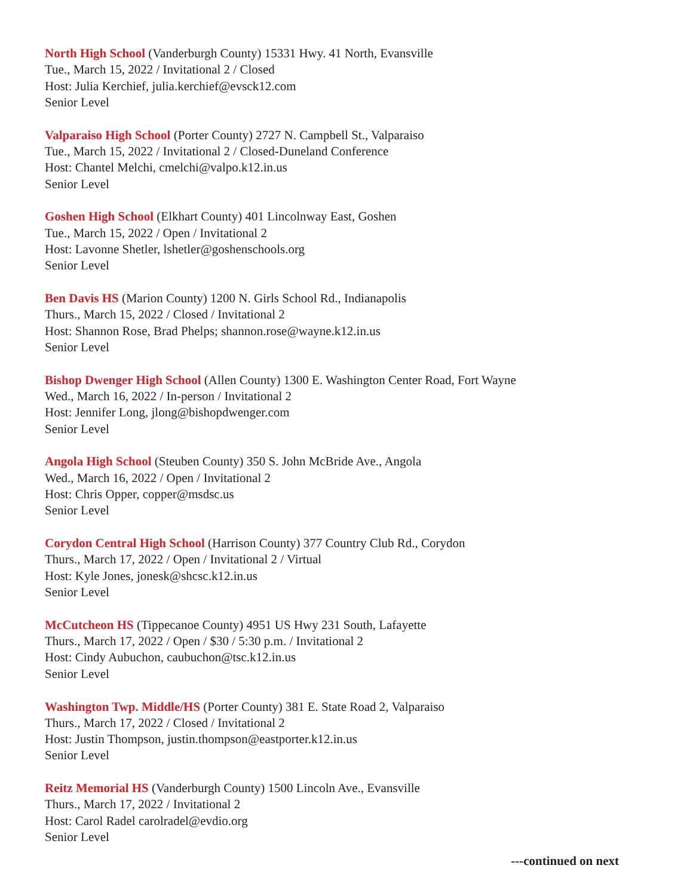North High School (Vanderburgh County) 15331 Hwy. 41 North, Evansville
Tue., March 15, 2022 / Invitational 2 / Closed
Host: Julia Kerchief, julia.kerchief@evsck12.com
Senior Level
Valparaiso High School (Porter County) 2727 N. Campbell St., Valparaiso
Tue., March 15, 2022 / Invitational 2 / Closed-Duneland Conference
Host: Chantel Melchi, cmelchi@valpo.k12.in.us
Senior Level
Goshen High School (Elkhart County) 401 Lincolnway East, Goshen
Tue., March 15, 2022 / Open / Invitational 2
Host: Lavonne Shetler, lshetler@goshenschools.org
Senior Level
Ben Davis HS (Marion County) 1200 N. Girls School Rd., Indianapolis
Thurs., March 15, 2022 / Closed / Invitational 2
Host: Shannon Rose, Brad Phelps; shannon.rose@wayne.k12.in.us
Senior Level
Bishop Dwenger High School (Allen County) 1300 E. Washington Center Road, Fort Wayne
Wed., March 16, 2022 / In-person / Invitational 2
Host: Jennifer Long, jlong@bishopdwenger.com
Senior Level
Angola High School (Steuben County) 350 S. John McBride Ave., Angola
Wed., March 16, 2022 / Open / Invitational 2
Host: Chris Opper, copper@msdsc.us
Senior Level
Corydon Central High School (Harrison County) 377 Country Club Rd., Corydon
Thurs., March 17, 2022 / Open / Invitational 2 / Virtual
Host: Kyle Jones, jonesk@shcsc.k12.in.us
Senior Level
McCutcheon HS (Tippecanoe County) 4951 US Hwy 231 South, Lafayette
Thurs., March 17, 2022 / Open / $30 / 5:30 p.m. / Invitational 2
Host: Cindy Aubuchon, caubuchon@tsc.k12.in.us
Senior Level
Washington Twp. Middle/HS (Porter County) 381 E. State Road 2, Valparaiso
Thurs., March 17, 2022 / Closed / Invitational 2
Host: Justin Thompson, justin.thompson@eastporter.k12.in.us
Senior Level
Reitz Memorial HS (Vanderburgh County) 1500 Lincoln Ave., Evansville
Thurs., March 17, 2022 / Invitational 2
Host: Carol Radel carolradel@evdio.org
Senior Level
---continued on next